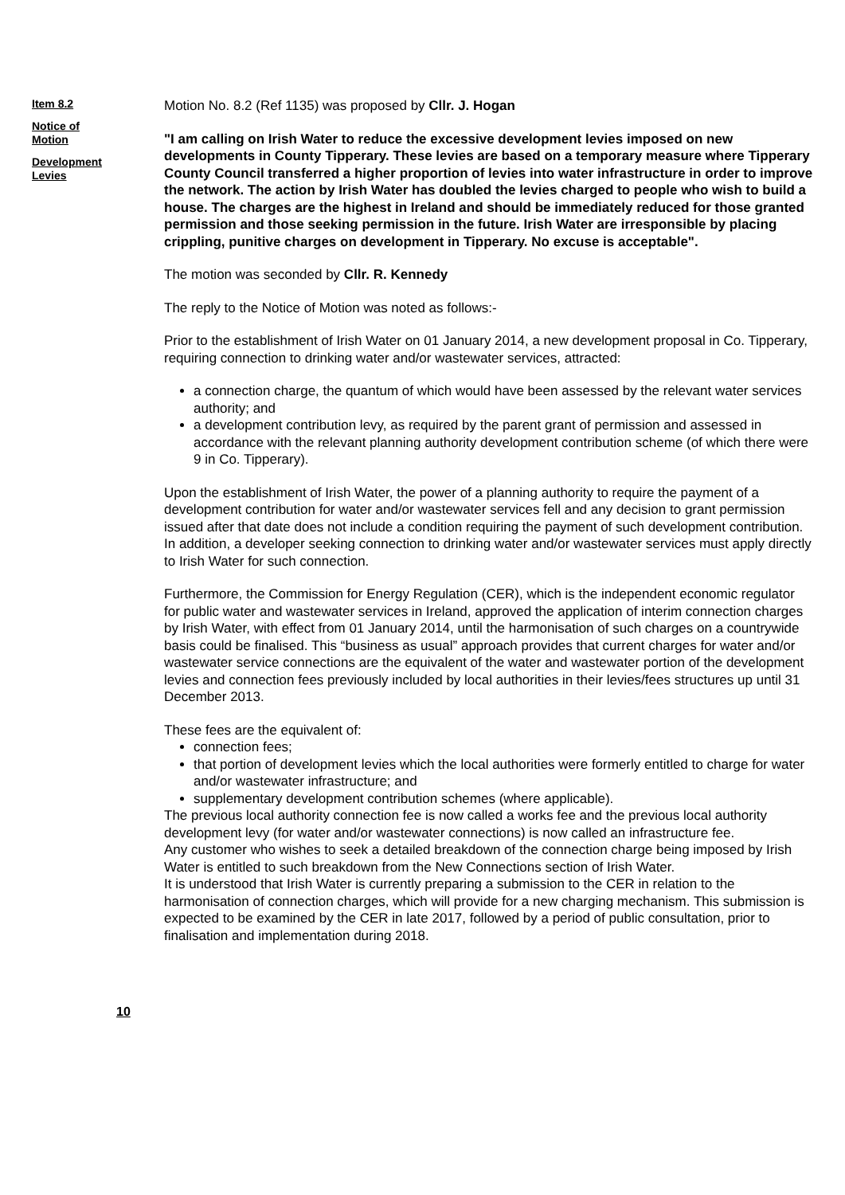Item 8.2
Notice of Motion
Development Levies
Motion No. 8.2 (Ref 1135) was proposed by Cllr. J. Hogan
"I am calling on Irish Water to reduce the excessive development levies imposed on new developments in County Tipperary. These levies are based on a temporary measure where Tipperary County Council transferred a higher proportion of levies into water infrastructure in order to improve the network. The action by Irish Water has doubled the levies charged to people who wish to build a house. The charges are the highest in Ireland and should be immediately reduced for those granted permission and those seeking permission in the future. Irish Water are irresponsible by placing crippling, punitive charges on development in Tipperary. No excuse is acceptable".
The motion was seconded by Cllr. R. Kennedy
The reply to the Notice of Motion was noted as follows:-
Prior to the establishment of Irish Water on 01 January 2014, a new development proposal in Co. Tipperary, requiring connection to drinking water and/or wastewater services, attracted:
a connection charge, the quantum of which would have been assessed by the relevant water services authority; and
a development contribution levy, as required by the parent grant of permission and assessed in accordance with the relevant planning authority development contribution scheme (of which there were 9 in Co. Tipperary).
Upon the establishment of Irish Water, the power of a planning authority to require the payment of a development contribution for water and/or wastewater services fell and any decision to grant permission issued after that date does not include a condition requiring the payment of such development contribution. In addition, a developer seeking connection to drinking water and/or wastewater services must apply directly to Irish Water for such connection.
Furthermore, the Commission for Energy Regulation (CER), which is the independent economic regulator for public water and wastewater services in Ireland, approved the application of interim connection charges by Irish Water, with effect from 01 January 2014, until the harmonisation of such charges on a countrywide basis could be finalised. This “business as usual” approach provides that current charges for water and/or wastewater service connections are the equivalent of the water and wastewater portion of the development levies and connection fees previously included by local authorities in their levies/fees structures up until 31 December 2013.
These fees are the equivalent of:
connection fees;
that portion of development levies which the local authorities were formerly entitled to charge for water and/or wastewater infrastructure; and
supplementary development contribution schemes (where applicable).
The previous local authority connection fee is now called a works fee and the previous local authority development levy (for water and/or wastewater connections) is now called an infrastructure fee.
Any customer who wishes to seek a detailed breakdown of the connection charge being imposed by Irish Water is entitled to such breakdown from the New Connections section of Irish Water.
It is understood that Irish Water is currently preparing a submission to the CER in relation to the harmonisation of connection charges, which will provide for a new charging mechanism. This submission is expected to be examined by the CER in late 2017, followed by a period of public consultation, prior to finalisation and implementation during 2018.
10